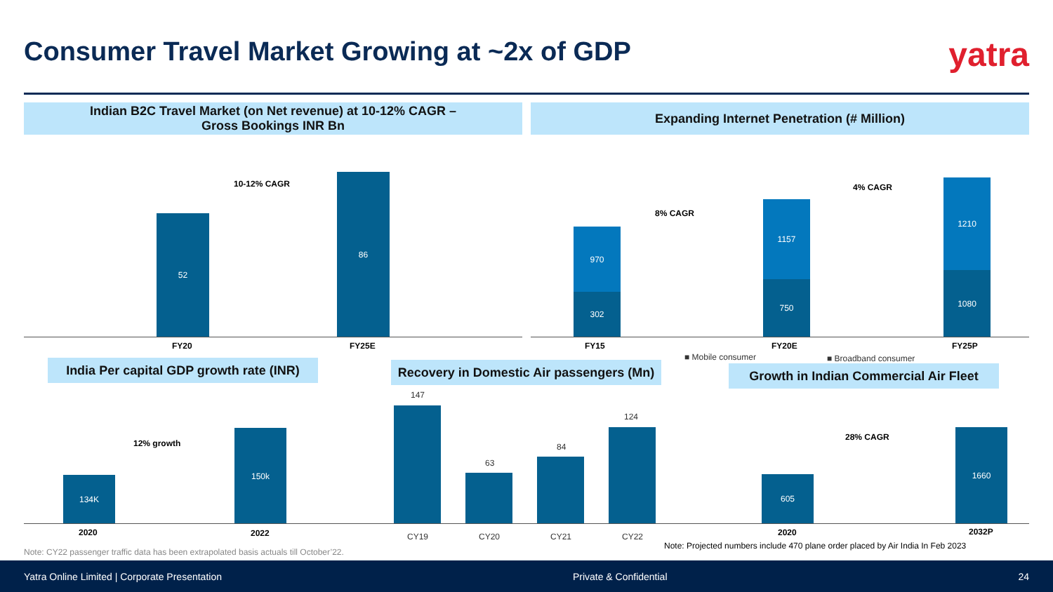Consumer Travel Market Growing at ~2x of GDP
yatra
Indian B2C Travel Market (on Net revenue) at 10-12% CAGR –
Gross Bookings INR Bn
Expanding Internet Penetration (# Million)
10-12% CAGR
52
86
FY20 FY25E
8% CAGR
4% CAGR
970
302
1157
750
1210
1080
FY15 FY20E FY25P
■ Mobile consumer ■ Broadband consumer
India Per capital GDP growth rate (INR)
Recovery in Domestic Air passengers (Mn)
Growth in Indian Commercial Air Fleet
12% growth
134K
150k
2020 2022
147
63
84
124
CY19 CY20 CY21 CY22
28% CAGR
605
1660
2020 2032P
Note: Projected numbers include 470 plane order placed by Air India In Feb 2023
Note: CY22 passenger traffic data has been extrapolated basis actuals till October’22.
Yatra Online Limited | Corporate Presentation Private & Confidential 24